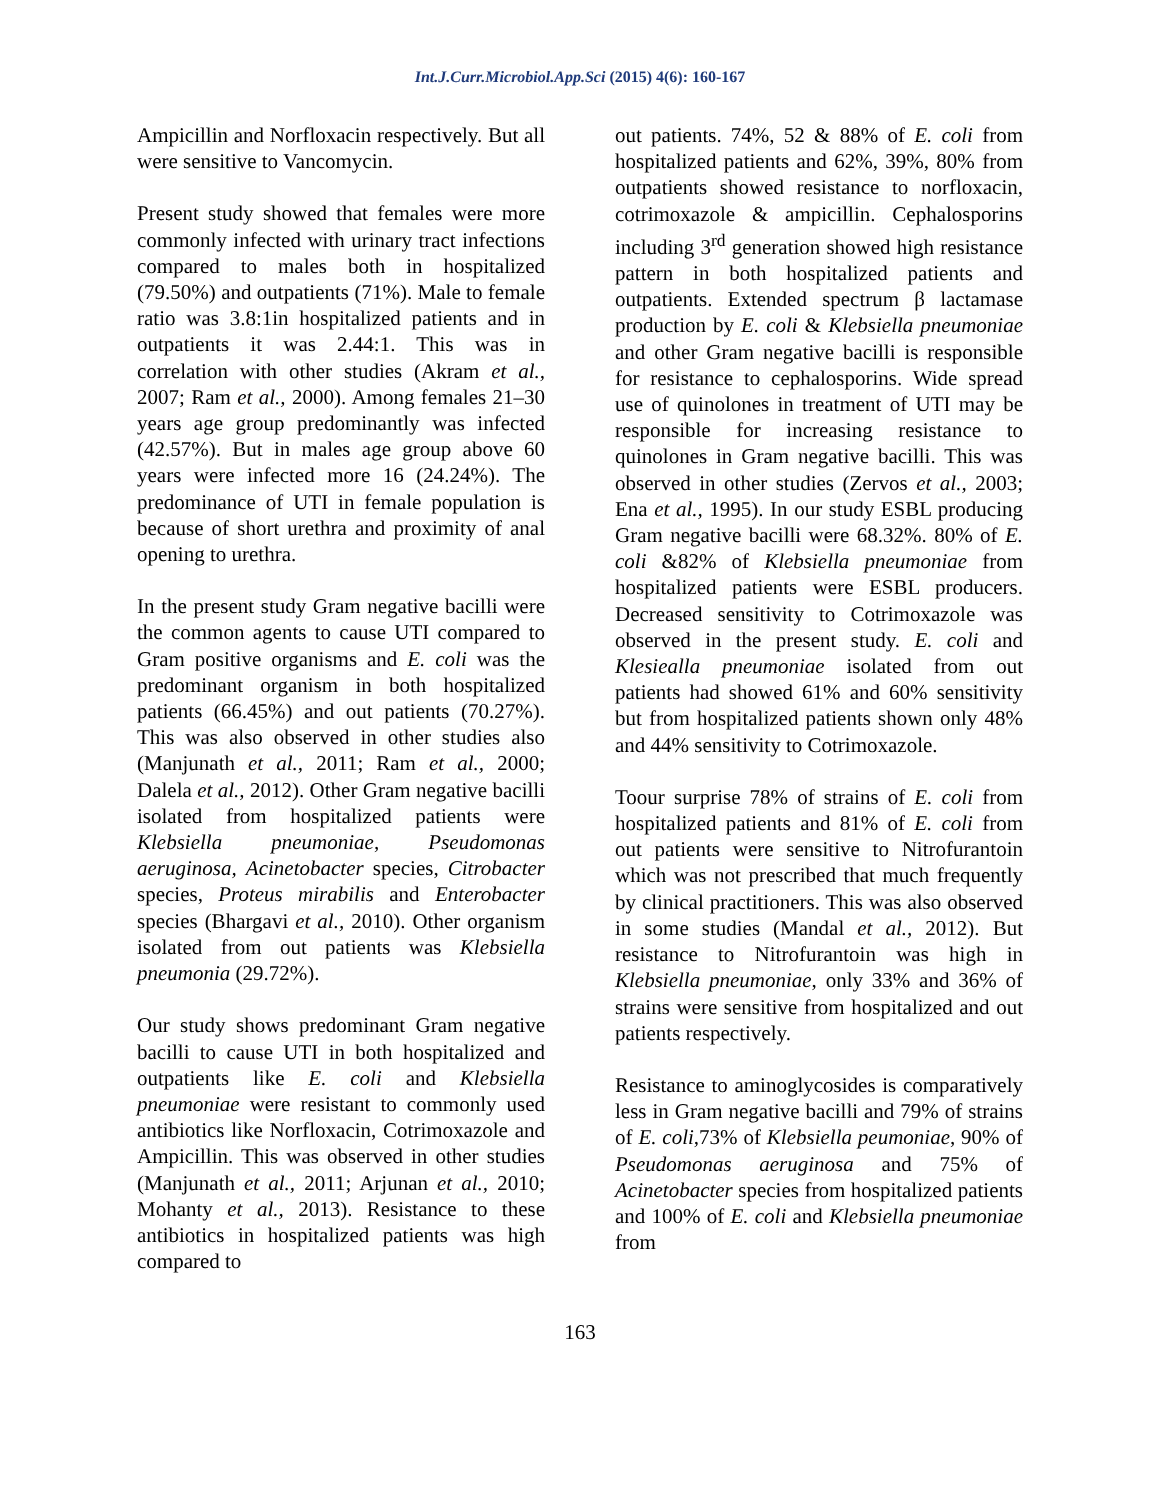Int.J.Curr.Microbiol.App.Sci (2015) 4(6): 160-167
Ampicillin and Norfloxacin respectively. But all were sensitive to Vancomycin.
Present study showed that females were more commonly infected with urinary tract infections compared to males both in hospitalized (79.50%) and outpatients (71%). Male to female ratio was 3.8:1in hospitalized patients and in outpatients it was 2.44:1. This was in correlation with other studies (Akram et al., 2007; Ram et al., 2000). Among females 21–30 years age group predominantly was infected (42.57%). But in males age group above 60 years were infected more 16 (24.24%). The predominance of UTI in female population is because of short urethra and proximity of anal opening to urethra.
In the present study Gram negative bacilli were the common agents to cause UTI compared to Gram positive organisms and E. coli was the predominant organism in both hospitalized patients (66.45%) and out patients (70.27%). This was also observed in other studies also (Manjunath et al., 2011; Ram et al., 2000; Dalela et al., 2012). Other Gram negative bacilli isolated from hospitalized patients were Klebsiella pneumoniae, Pseudomonas aeruginosa, Acinetobacter species, Citrobacter species, Proteus mirabilis and Enterobacter species (Bhargavi et al., 2010). Other organism isolated from out patients was Klebsiella pneumonia (29.72%).
Our study shows predominant Gram negative bacilli to cause UTI in both hospitalized and outpatients like E. coli and Klebsiella pneumoniae were resistant to commonly used antibiotics like Norfloxacin, Cotrimoxazole and Ampicillin. This was observed in other studies (Manjunath et al., 2011; Arjunan et al., 2010; Mohanty et al., 2013). Resistance to these antibiotics in hospitalized patients was high compared to
out patients. 74%, 52 & 88% of E. coli from hospitalized patients and 62%, 39%, 80% from outpatients showed resistance to norfloxacin, cotrimoxazole & ampicillin. Cephalosporins including 3<sup>rd</sup> generation showed high resistance pattern in both hospitalized patients and outpatients. Extended spectrum β lactamase production by E. coli & Klebsiella pneumoniae and other Gram negative bacilli is responsible for resistance to cephalosporins. Wide spread use of quinolones in treatment of UTI may be responsible for increasing resistance to quinolones in Gram negative bacilli. This was observed in other studies (Zervos et al., 2003; Ena et al., 1995). In our study ESBL producing Gram negative bacilli were 68.32%. 80% of E. coli &82% of Klebsiella pneumoniae from hospitalized patients were ESBL producers. Decreased sensitivity to Cotrimoxazole was observed in the present study. E. coli and Klesiealla pneumoniae isolated from out patients had showed 61% and 60% sensitivity but from hospitalized patients shown only 48% and 44% sensitivity to Cotrimoxazole.
Toour surprise 78% of strains of E. coli from hospitalized patients and 81% of E. coli from out patients were sensitive to Nitrofurantoin which was not prescribed that much frequently by clinical practitioners. This was also observed in some studies (Mandal et al., 2012). But resistance to Nitrofurantoin was high in Klebsiella pneumoniae, only 33% and 36% of strains were sensitive from hospitalized and out patients respectively.
Resistance to aminoglycosides is comparatively less in Gram negative bacilli and 79% of strains of E. coli,73% of Klebsiella peumoniae, 90% of Pseudomonas aeruginosa and 75% of Acinetobacter species from hospitalized patients and 100% of E. coli and Klebsiella pneumoniae from
163